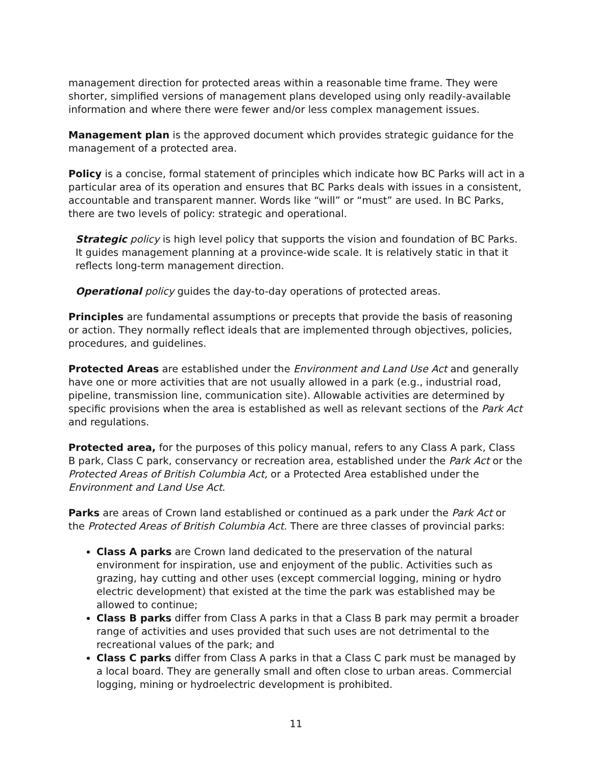management direction for protected areas within a reasonable time frame. They were shorter, simplified versions of management plans developed using only readily-available information and where there were fewer and/or less complex management issues.
Management plan is the approved document which provides strategic guidance for the management of a protected area.
Policy is a concise, formal statement of principles which indicate how BC Parks will act in a particular area of its operation and ensures that BC Parks deals with issues in a consistent, accountable and transparent manner. Words like “will” or “must” are used. In BC Parks, there are two levels of policy: strategic and operational.
Strategic policy is high level policy that supports the vision and foundation of BC Parks. It guides management planning at a province-wide scale. It is relatively static in that it reflects long-term management direction.
Operational policy guides the day-to-day operations of protected areas.
Principles are fundamental assumptions or precepts that provide the basis of reasoning or action. They normally reflect ideals that are implemented through objectives, policies, procedures, and guidelines.
Protected Areas are established under the Environment and Land Use Act and generally have one or more activities that are not usually allowed in a park (e.g., industrial road, pipeline, transmission line, communication site). Allowable activities are determined by specific provisions when the area is established as well as relevant sections of the Park Act and regulations.
Protected area, for the purposes of this policy manual, refers to any Class A park, Class B park, Class C park, conservancy or recreation area, established under the Park Act or the Protected Areas of British Columbia Act, or a Protected Area established under the Environment and Land Use Act.
Parks are areas of Crown land established or continued as a park under the Park Act or the Protected Areas of British Columbia Act. There are three classes of provincial parks:
Class A parks are Crown land dedicated to the preservation of the natural environment for inspiration, use and enjoyment of the public. Activities such as grazing, hay cutting and other uses (except commercial logging, mining or hydro electric development) that existed at the time the park was established may be allowed to continue;
Class B parks differ from Class A parks in that a Class B park may permit a broader range of activities and uses provided that such uses are not detrimental to the recreational values of the park; and
Class C parks differ from Class A parks in that a Class C park must be managed by a local board. They are generally small and often close to urban areas. Commercial logging, mining or hydroelectric development is prohibited.
11